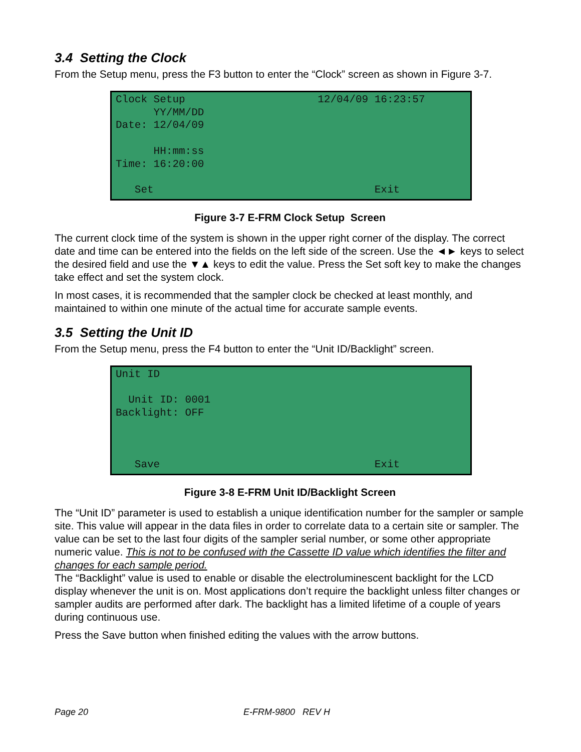3.4 Setting the Clock
From the Setup menu, press the F3 button to enter the “Clock” screen as shown in Figure 3-7.
Clock Setup 12/04/09 16:23:57 YY/MM/DD Date: 12/04/09 HH:mm:ss Time: 16:20:00 Set Exit
Figure 3-7 E-FRM Clock Setup Screen
The current clock time of the system is shown in the upper right corner of the display. The correct date and time can be entered into the fields on the left side of the screen. Use the ◄► keys to select the desired field and use the ▼▲ keys to edit the value. Press the Set soft key to make the changes take effect and set the system clock.
In most cases, it is recommended that the sampler clock be checked at least monthly, and maintained to within one minute of the actual time for accurate sample events.
3.5 Setting the Unit ID
From the Setup menu, press the F4 button to enter the “Unit ID/Backlight” screen.
Unit ID Unit ID: 0001 Backlight: OFF Save Exit
Figure 3-8 E-FRM Unit ID/Backlight Screen
The “Unit ID” parameter is used to establish a unique identification number for the sampler or sample site. This value will appear in the data files in order to correlate data to a certain site or sampler. The value can be set to the last four digits of the sampler serial number, or some other appropriate numeric value. This is not to be confused with the Cassette ID value which identifies the filter and changes for each sample period.
The “Backlight” value is used to enable or disable the electroluminescent backlight for the LCD display whenever the unit is on. Most applications don’t require the backlight unless filter changes or sampler audits are performed after dark. The backlight has a limited lifetime of a couple of years during continuous use.
Press the Save button when finished editing the values with the arrow buttons.
Page 20 E-FRM-9800 REV H